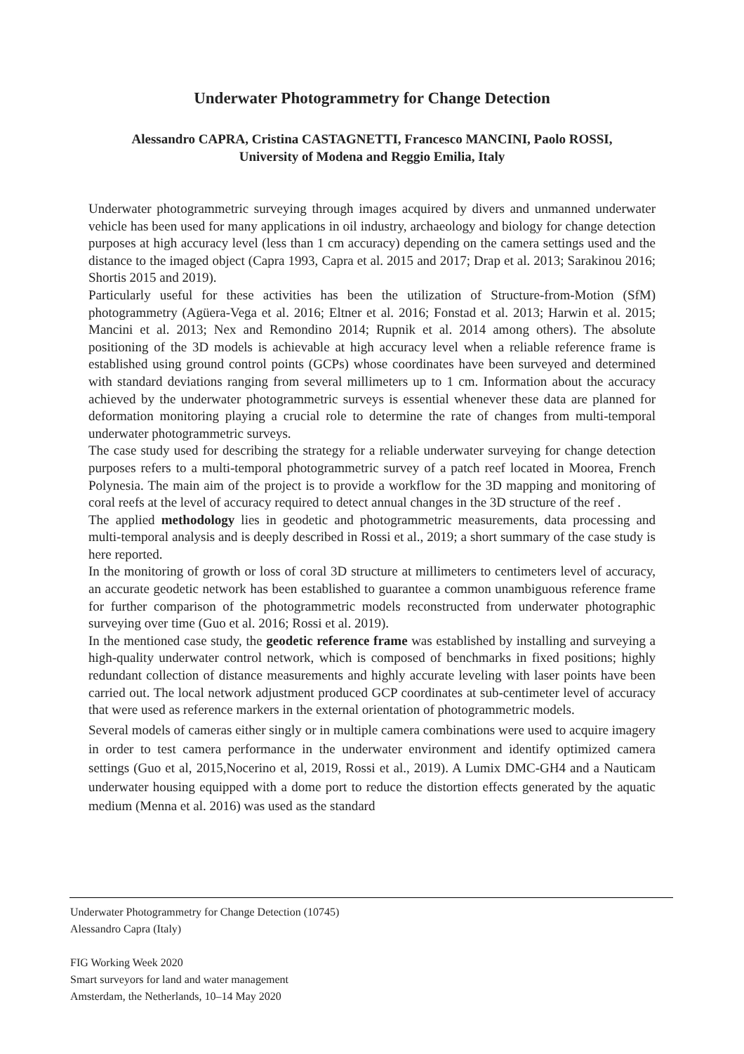Underwater Photogrammetry for Change Detection
Alessandro CAPRA, Cristina CASTAGNETTI, Francesco MANCINI, Paolo ROSSI,
University of Modena and Reggio Emilia, Italy
Underwater photogrammetric surveying through images acquired by divers and unmanned underwater vehicle has been used for many applications in oil industry, archaeology and biology for change detection purposes at high accuracy level (less than 1 cm accuracy) depending on the camera settings used and the distance to the imaged object (Capra 1993, Capra et al. 2015 and 2017; Drap et al. 2013; Sarakinou 2016; Shortis 2015 and 2019).
Particularly useful for these activities has been the utilization of Structure-from-Motion (SfM) photogrammetry (Agüera-Vega et al. 2016; Eltner et al. 2016; Fonstad et al. 2013; Harwin et al. 2015; Mancini et al. 2013; Nex and Remondino 2014; Rupnik et al. 2014 among others). The absolute positioning of the 3D models is achievable at high accuracy level when a reliable reference frame is established using ground control points (GCPs) whose coordinates have been surveyed and determined with standard deviations ranging from several millimeters up to 1 cm. Information about the accuracy achieved by the underwater photogrammetric surveys is essential whenever these data are planned for deformation monitoring playing a crucial role to determine the rate of changes from multi-temporal underwater photogrammetric surveys.
The case study used for describing the strategy for a reliable underwater surveying for change detection purposes refers to a multi-temporal photogrammetric survey of a patch reef located in Moorea, French Polynesia. The main aim of the project is to provide a workflow for the 3D mapping and monitoring of coral reefs at the level of accuracy required to detect annual changes in the 3D structure of the reef .
The applied methodology lies in geodetic and photogrammetric measurements, data processing and multi-temporal analysis and is deeply described in Rossi et al., 2019; a short summary of the case study is here reported.
In the monitoring of growth or loss of coral 3D structure at millimeters to centimeters level of accuracy, an accurate geodetic network has been established to guarantee a common unambiguous reference frame for further comparison of the photogrammetric models reconstructed from underwater photographic surveying over time (Guo et al. 2016; Rossi et al. 2019).
In the mentioned case study, the geodetic reference frame was established by installing and surveying a high-quality underwater control network, which is composed of benchmarks in fixed positions; highly redundant collection of distance measurements and highly accurate leveling with laser points have been carried out. The local network adjustment produced GCP coordinates at sub-centimeter level of accuracy that were used as reference markers in the external orientation of photogrammetric models.
Several models of cameras either singly or in multiple camera combinations were used to acquire imagery in order to test camera performance in the underwater environment and identify optimized camera settings (Guo et al, 2015,Nocerino et al, 2019, Rossi et al., 2019). A Lumix DMC-GH4 and a Nauticam underwater housing equipped with a dome port to reduce the distortion effects generated by the aquatic medium (Menna et al. 2016) was used as the standard
Underwater Photogrammetry for Change Detection (10745)
Alessandro Capra (Italy)
FIG Working Week 2020
Smart surveyors for land and water management
Amsterdam, the Netherlands, 10–14 May 2020